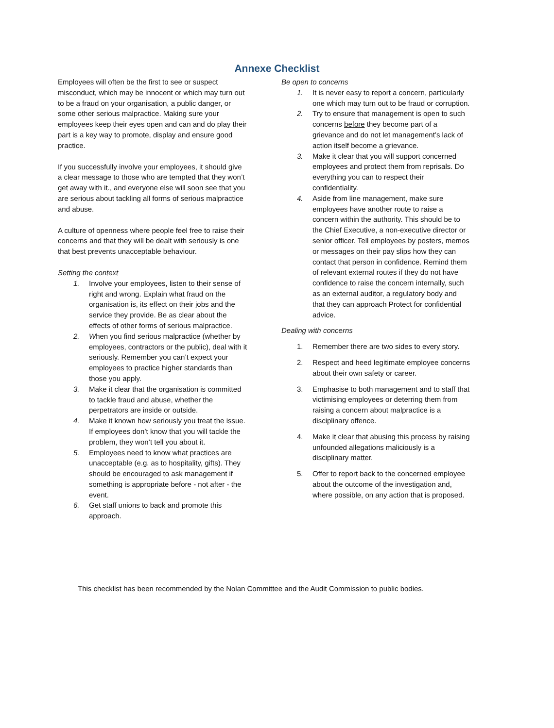Annexe Checklist
Employees will often be the first to see or suspect misconduct, which may be innocent or which may turn out to be a fraud on your organisation, a public danger, or some other serious malpractice. Making sure your employees keep their eyes open and can and do play their part is a key way to promote, display and ensure good practice.
If you successfully involve your employees, it should give a clear message to those who are tempted that they won’t get away with it., and everyone else will soon see that you are serious about tackling all forms of serious malpractice and abuse.
A culture of openness where people feel free to raise their concerns and that they will be dealt with seriously is one that best prevents unacceptable behaviour.
Setting the context
1. Involve your employees, listen to their sense of right and wrong. Explain what fraud on the organisation is, its effect on their jobs and the service they provide. Be as clear about the effects of other forms of serious malpractice.
2. When you find serious malpractice (whether by employees, contractors or the public), deal with it seriously. Remember you can’t expect your employees to practice higher standards than those you apply.
3. Make it clear that the organisation is committed to tackle fraud and abuse, whether the perpetrators are inside or outside.
4. Make it known how seriously you treat the issue. If employees don’t know that you will tackle the problem, they won’t tell you about it.
5. Employees need to know what practices are unacceptable (e.g. as to hospitality, gifts). They should be encouraged to ask management if something is appropriate before - not after - the event.
6. Get staff unions to back and promote this approach.
Be open to concerns
1. It is never easy to report a concern, particularly one which may turn out to be fraud or corruption.
2. Try to ensure that management is open to such concerns before they become part of a grievance and do not let management’s lack of action itself become a grievance.
3. Make it clear that you will support concerned employees and protect them from reprisals. Do everything you can to respect their confidentiality.
4. Aside from line management, make sure employees have another route to raise a concern within the authority. This should be to the Chief Executive, a non-executive director or senior officer. Tell employees by posters, memos or messages on their pay slips how they can contact that person in confidence. Remind them of relevant external routes if they do not have confidence to raise the concern internally, such as an external auditor, a regulatory body and that they can approach Protect for confidential advice.
Dealing with concerns
1. Remember there are two sides to every story.
2. Respect and heed legitimate employee concerns about their own safety or career.
3. Emphasise to both management and to staff that victimising employees or deterring them from raising a concern about malpractice is a disciplinary offence.
4. Make it clear that abusing this process by raising unfounded allegations maliciously is a disciplinary matter.
5. Offer to report back to the concerned employee about the outcome of the investigation and, where possible, on any action that is proposed.
This checklist has been recommended by the Nolan Committee and the Audit Commission to public bodies.